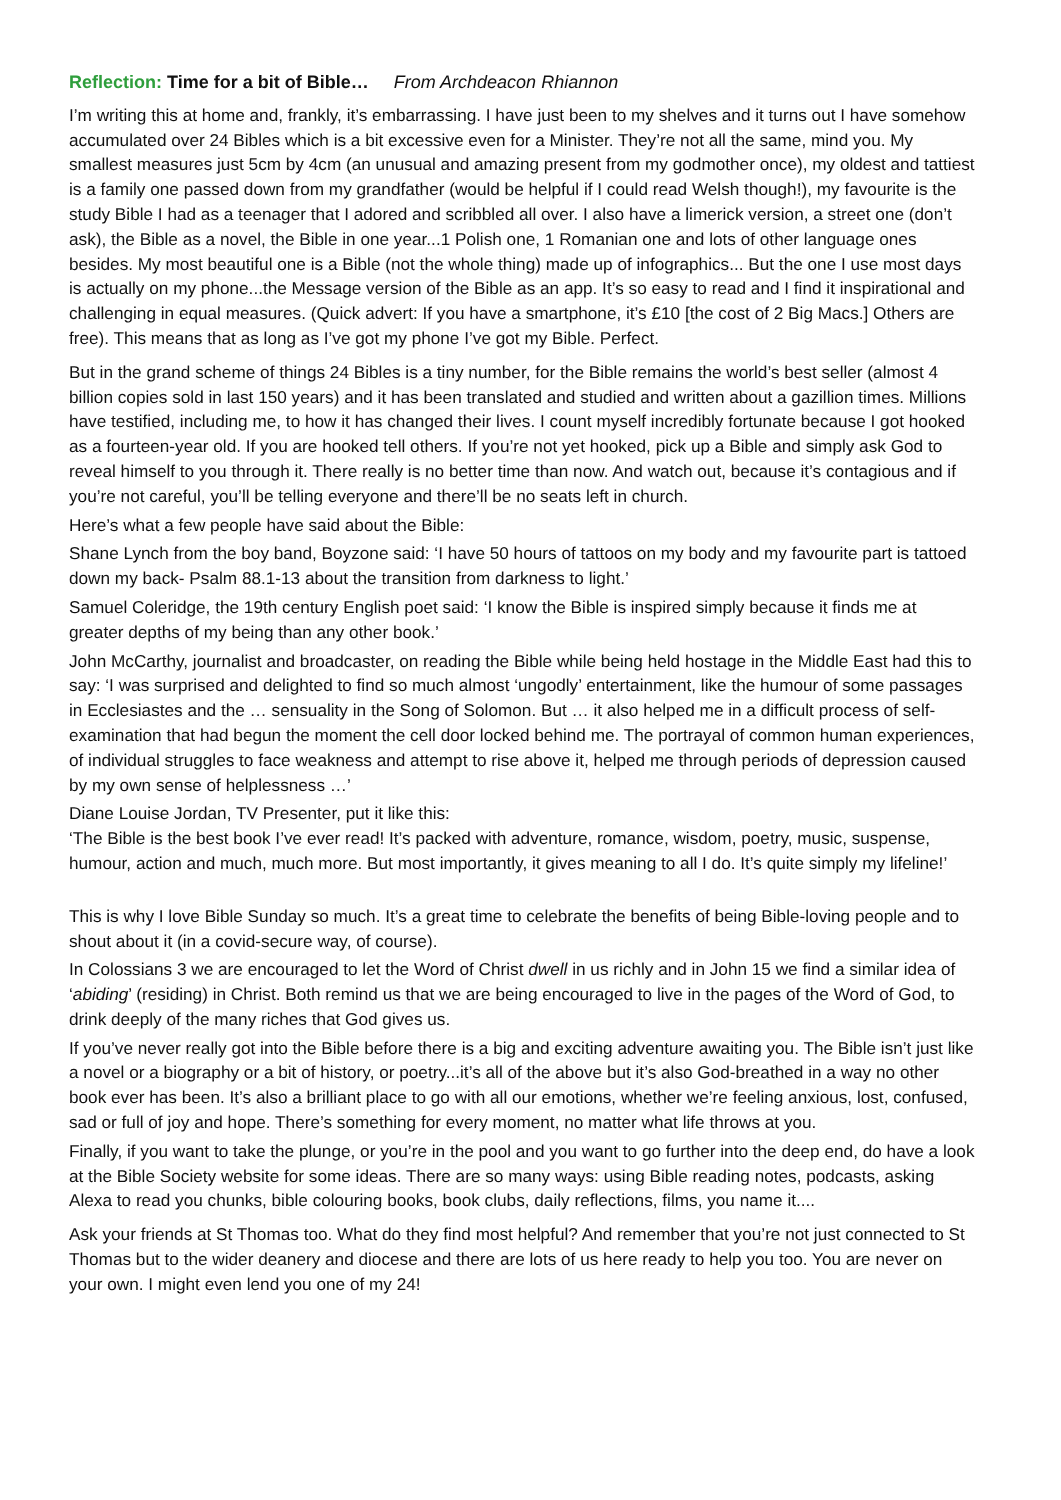Reflection: Time for a bit of Bible… From Archdeacon Rhiannon
I’m writing this at home and, frankly, it’s embarrassing. I have just been to my shelves and it turns out I have somehow accumulated over 24 Bibles which is a bit excessive even for a Minister. They’re not all the same, mind you. My smallest measures just 5cm by 4cm (an unusual and amazing present from my godmother once), my oldest and tattiest is a family one passed down from my grandfather (would be helpful if I could read Welsh though!), my favourite is the study Bible I had as a teenager that I adored and scribbled all over. I also have a limerick version, a street one (don’t ask), the Bible as a novel, the Bible in one year...1 Polish one, 1 Romanian one and lots of other language ones besides. My most beautiful one is a Bible (not the whole thing) made up of infographics... But the one I use most days is actually on my phone...the Message version of the Bible as an app. It’s so easy to read and I find it inspirational and challenging in equal measures. (Quick advert: If you have a smartphone, it’s £10 [the cost of 2 Big Macs.] Others are free). This means that as long as I’ve got my phone I’ve got my Bible. Perfect.
But in the grand scheme of things 24 Bibles is a tiny number, for the Bible remains the world’s best seller (almost 4 billion copies sold in last 150 years) and it has been translated and studied and written about a gazillion times. Millions have testified, including me, to how it has changed their lives. I count myself incredibly fortunate because I got hooked as a fourteen-year old. If you are hooked tell others. If you’re not yet hooked, pick up a Bible and simply ask God to reveal himself to you through it. There really is no better time than now. And watch out, because it’s contagious and if you’re not careful, you’ll be telling everyone and there’ll be no seats left in church.
Here’s what a few people have said about the Bible:
Shane Lynch from the boy band, Boyzone said: ‘I have 50 hours of tattoos on my body and my favourite part is tattoed down my back- Psalm 88.1-13 about the transition from darkness to light.’
Samuel Coleridge, the 19th century English poet said: ‘I know the Bible is inspired simply because it finds me at greater depths of my being than any other book.’
John McCarthy, journalist and broadcaster, on reading the Bible while being held hostage in the Middle East had this to say: ‘I was surprised and delighted to find so much almost ‘ungodly’ entertainment, like the humour of some passages in Ecclesiastes and the … sensuality in the Song of Solomon. But … it also helped me in a difficult process of self-examination that had begun the moment the cell door locked behind me. The portrayal of common human experiences, of individual struggles to face weakness and attempt to rise above it, helped me through periods of depression caused by my own sense of helplessness …’
Diane Louise Jordan, TV Presenter, put it like this:
‘The Bible is the best book I’ve ever read! It’s packed with adventure, romance, wisdom, poetry, music, suspense, humour, action and much, much more. But most importantly, it gives meaning to all I do. It’s quite simply my lifeline!’
This is why I love Bible Sunday so much. It’s a great time to celebrate the benefits of being Bible-loving people and to shout about it (in a covid-secure way, of course).
In Colossians 3 we are encouraged to let the Word of Christ dwell in us richly and in John 15 we find a similar idea of ‘abiding’ (residing) in Christ. Both remind us that we are being encouraged to live in the pages of the Word of God, to drink deeply of the many riches that God gives us.
If you’ve never really got into the Bible before there is a big and exciting adventure awaiting you. The Bible isn’t just like a novel or a biography or a bit of history, or poetry...it’s all of the above but it’s also God-breathed in a way no other book ever has been. It’s also a brilliant place to go with all our emotions, whether we’re feeling anxious, lost, confused, sad or full of joy and hope. There’s something for every moment, no matter what life throws at you.
Finally, if you want to take the plunge, or you’re in the pool and you want to go further into the deep end, do have a look at the Bible Society website for some ideas. There are so many ways: using Bible reading notes, podcasts, asking Alexa to read you chunks, bible colouring books, book clubs, daily reflections, films, you name it....
Ask your friends at St Thomas too. What do they find most helpful? And remember that you’re not just connected to St Thomas but to the wider deanery and diocese and there are lots of us here ready to help you too. You are never on your own. I might even lend you one of my 24!